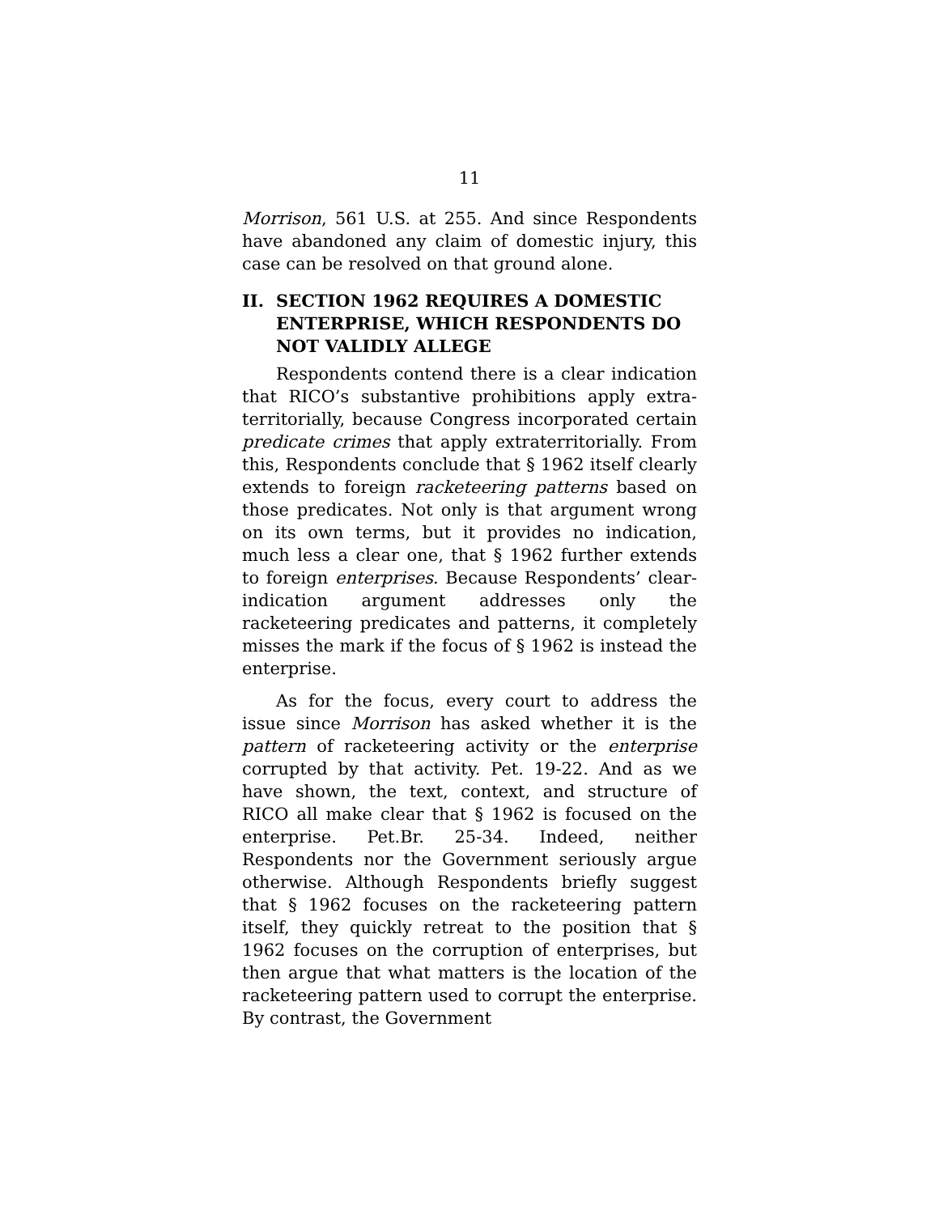11
Morrison, 561 U.S. at 255. And since Respondents have abandoned any claim of domestic injury, this case can be resolved on that ground alone.
II. SECTION 1962 REQUIRES A DOMESTIC ENTERPRISE, WHICH RESPONDENTS DO NOT VALIDLY ALLEGE
Respondents contend there is a clear indication that RICO’s substantive prohibitions apply extra­territorially, because Congress incorporated certain predicate crimes that apply extraterritorially. From this, Respondents conclude that § 1962 itself clearly extends to foreign racketeering patterns based on those predicates. Not only is that argument wrong on its own terms, but it provides no indication, much less a clear one, that § 1962 further extends to foreign enterprises. Because Respondents’ clear-indication argument addresses only the racketeering predicates and patterns, it completely misses the mark if the focus of § 1962 is instead the enterprise.
As for the focus, every court to address the issue since Morrison has asked whether it is the pattern of racketeering activity or the enterprise corrupted by that activity. Pet. 19-22. And as we have shown, the text, context, and structure of RICO all make clear that § 1962 is focused on the enterprise. Pet.Br. 25-34. Indeed, neither Respondents nor the Government seriously argue otherwise. Although Respondents briefly suggest that § 1962 focuses on the racketeering pattern itself, they quickly retreat to the position that § 1962 focuses on the corruption of enterprises, but then argue that what matters is the location of the racketeering pattern used to corrupt the enterprise. By contrast, the Government